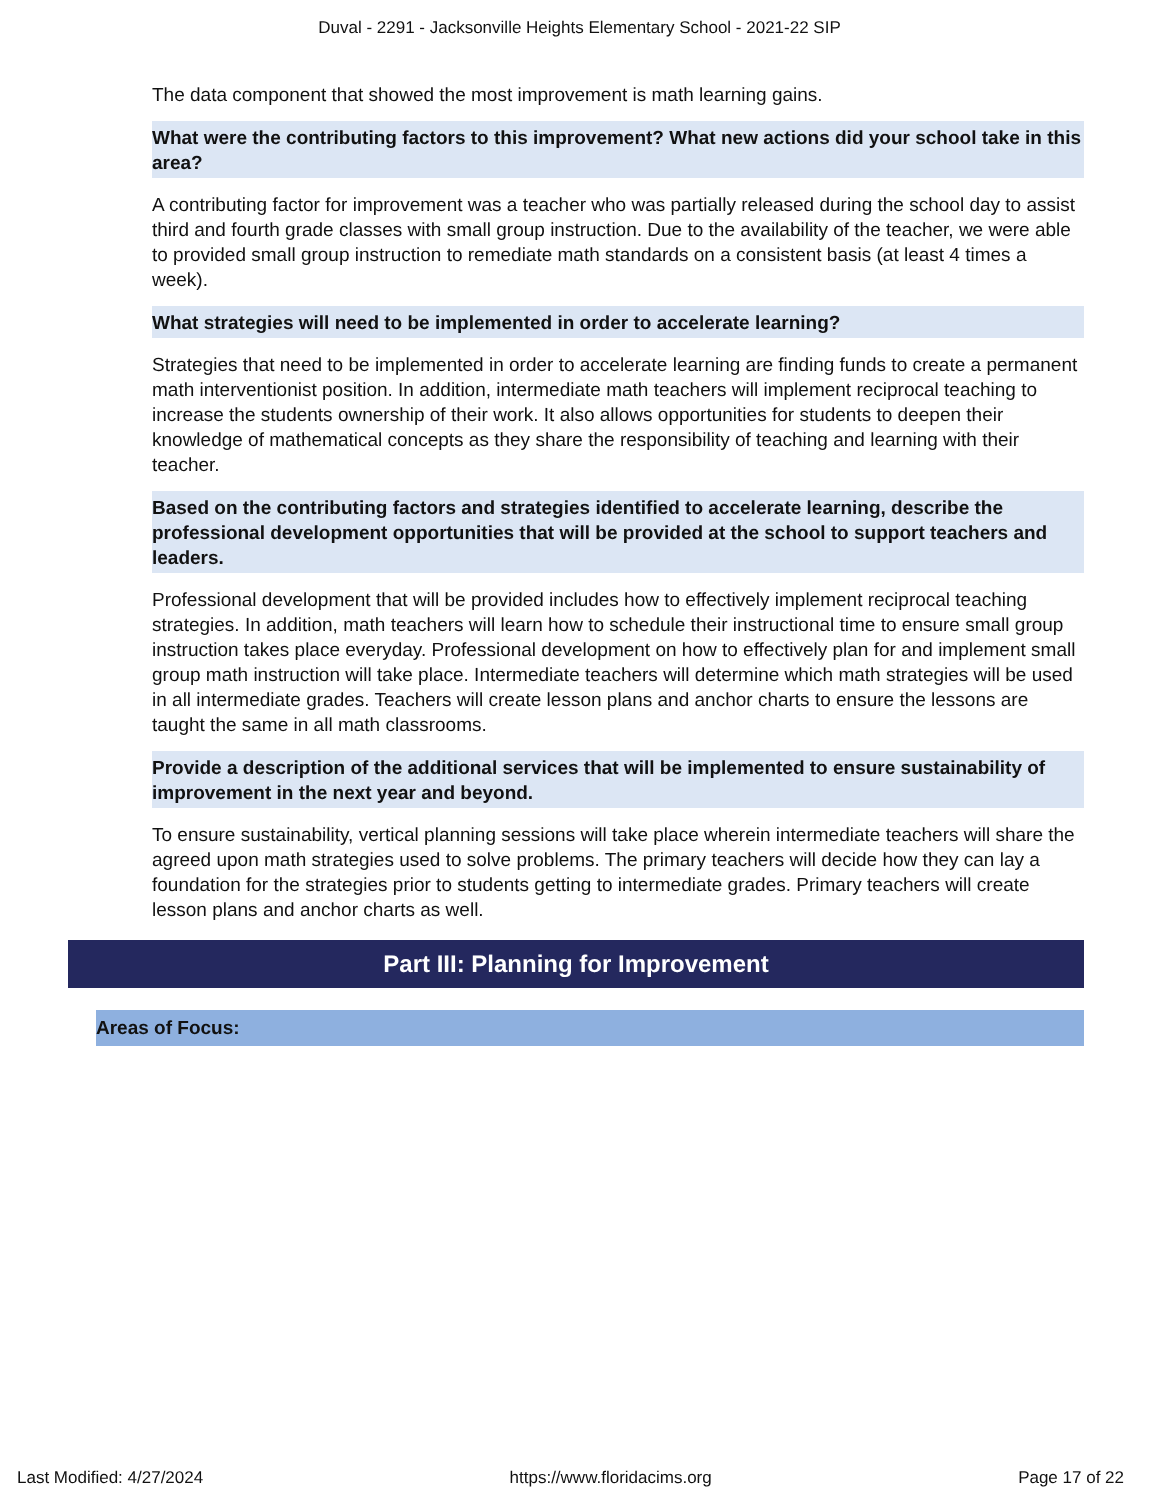Duval - 2291 - Jacksonville Heights Elementary School - 2021-22 SIP
The data component that showed the most improvement is math learning gains.
What were the contributing factors to this improvement? What new actions did your school take in this area?
A contributing factor for improvement was a teacher who was partially released during the school day to assist third and fourth grade classes with small group instruction. Due to the availability of the teacher, we were able to provided small group instruction to remediate math standards on a consistent basis (at least 4 times a week).
What strategies will need to be implemented in order to accelerate learning?
Strategies that need to be implemented in order to accelerate learning are finding funds to create a permanent math interventionist position. In addition, intermediate math teachers will implement reciprocal teaching to increase the students ownership of their work. It also allows opportunities for students to deepen their knowledge of mathematical concepts as they share the responsibility of teaching and learning with their teacher.
Based on the contributing factors and strategies identified to accelerate learning, describe the professional development opportunities that will be provided at the school to support teachers and leaders.
Professional development that will be provided includes how to effectively implement reciprocal teaching strategies. In addition, math teachers will learn how to schedule their instructional time to ensure small group instruction takes place everyday. Professional development on how to effectively plan for and implement small group math instruction will take place. Intermediate teachers will determine which math strategies will be used in all intermediate grades. Teachers will create lesson plans and anchor charts to ensure the lessons are taught the same in all math classrooms.
Provide a description of the additional services that will be implemented to ensure sustainability of improvement in the next year and beyond.
To ensure sustainability, vertical planning sessions will take place wherein intermediate teachers will share the agreed upon math strategies used to solve problems. The primary teachers will decide how they can lay a foundation for the strategies prior to students getting to intermediate grades. Primary teachers will create lesson plans and anchor charts as well.
Part III: Planning for Improvement
Areas of Focus:
Last Modified: 4/27/2024 https://www.floridacims.org Page 17 of 22